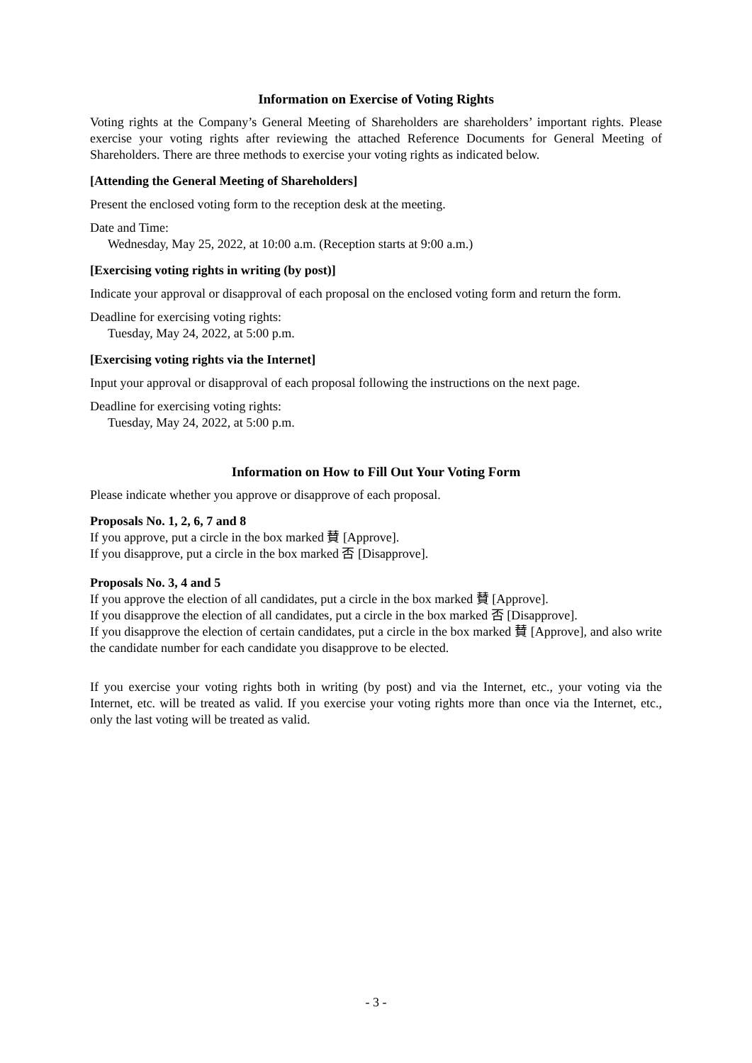Information on Exercise of Voting Rights
Voting rights at the Company’s General Meeting of Shareholders are shareholders’ important rights. Please exercise your voting rights after reviewing the attached Reference Documents for General Meeting of Shareholders. There are three methods to exercise your voting rights as indicated below.
[Attending the General Meeting of Shareholders]
Present the enclosed voting form to the reception desk at the meeting.
Date and Time:
Wednesday, May 25, 2022, at 10:00 a.m. (Reception starts at 9:00 a.m.)
[Exercising voting rights in writing (by post)]
Indicate your approval or disapproval of each proposal on the enclosed voting form and return the form.
Deadline for exercising voting rights:
Tuesday, May 24, 2022, at 5:00 p.m.
[Exercising voting rights via the Internet]
Input your approval or disapproval of each proposal following the instructions on the next page.
Deadline for exercising voting rights:
Tuesday, May 24, 2022, at 5:00 p.m.
Information on How to Fill Out Your Voting Form
Please indicate whether you approve or disapprove of each proposal.
Proposals No. 1, 2, 6, 7 and 8
If you approve, put a circle in the box marked 賛 [Approve].
If you disapprove, put a circle in the box marked 否 [Disapprove].
Proposals No. 3, 4 and 5
If you approve the election of all candidates, put a circle in the box marked 賛 [Approve].
If you disapprove the election of all candidates, put a circle in the box marked 否 [Disapprove].
If you disapprove the election of certain candidates, put a circle in the box marked 賛 [Approve], and also write the candidate number for each candidate you disapprove to be elected.
If you exercise your voting rights both in writing (by post) and via the Internet, etc., your voting via the Internet, etc. will be treated as valid. If you exercise your voting rights more than once via the Internet, etc., only the last voting will be treated as valid.
- 3 -